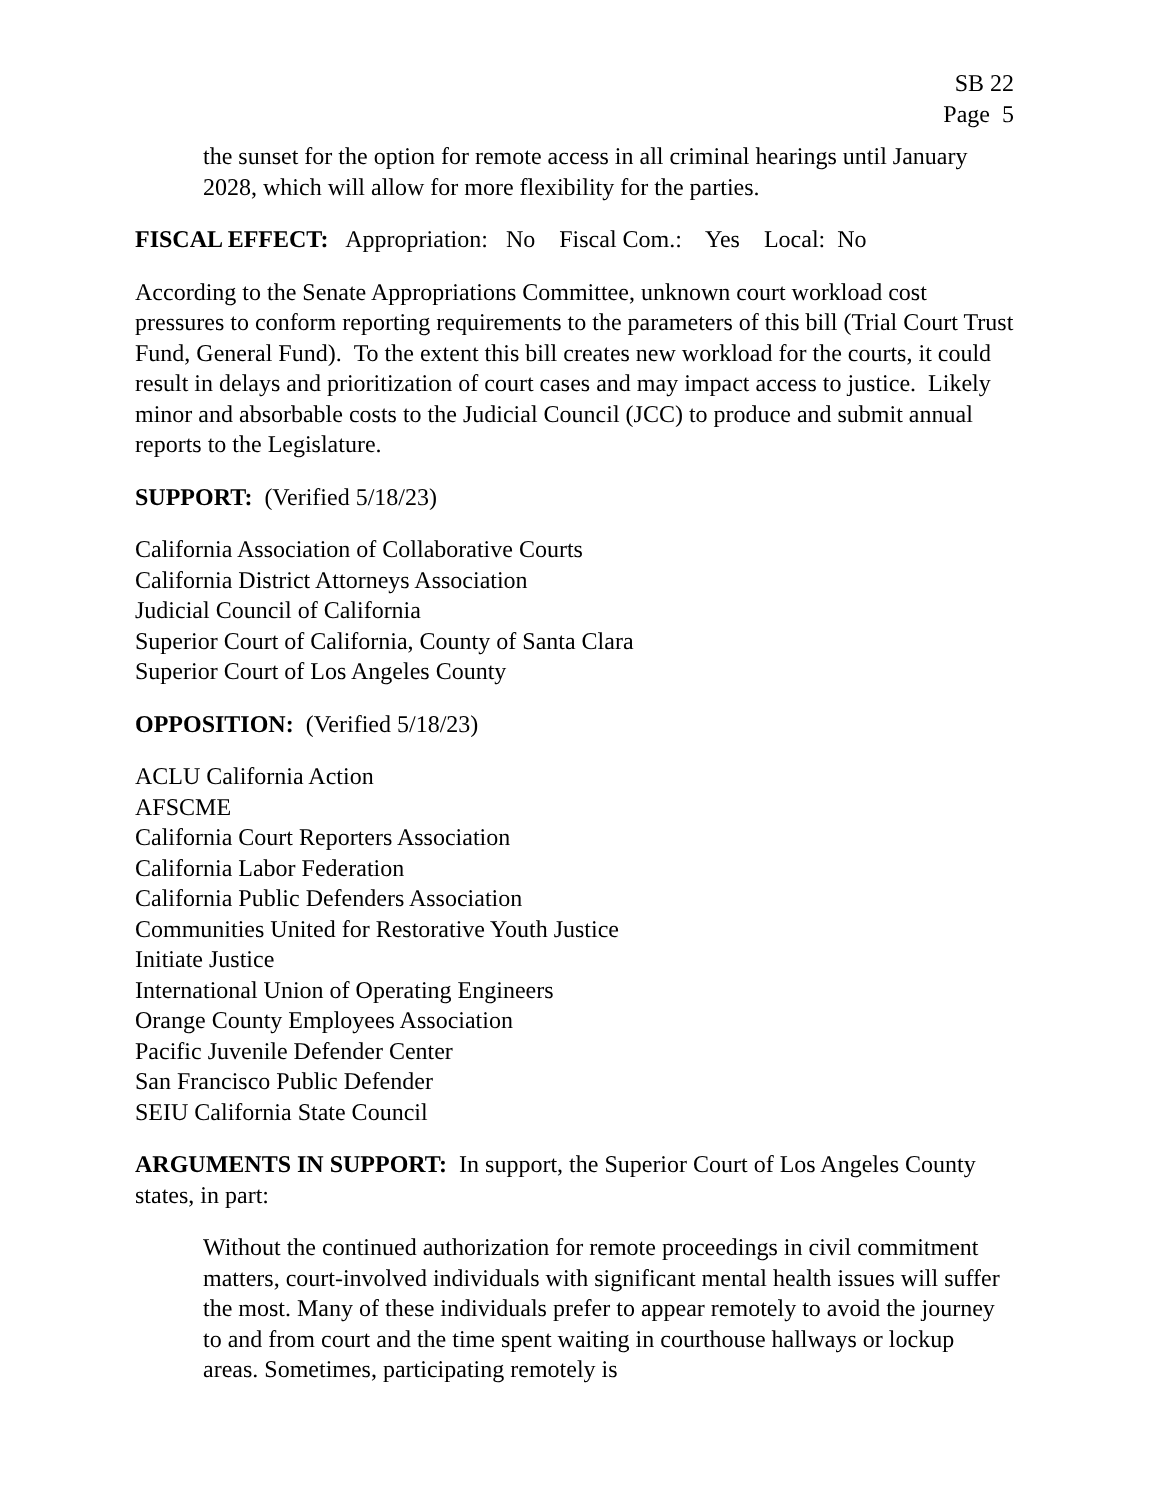SB 22
Page 5
the sunset for the option for remote access in all criminal hearings until January 2028, which will allow for more flexibility for the parties.
FISCAL EFFECT: Appropriation: No Fiscal Com.: Yes Local: No
According to the Senate Appropriations Committee, unknown court workload cost pressures to conform reporting requirements to the parameters of this bill (Trial Court Trust Fund, General Fund). To the extent this bill creates new workload for the courts, it could result in delays and prioritization of court cases and may impact access to justice. Likely minor and absorbable costs to the Judicial Council (JCC) to produce and submit annual reports to the Legislature.
SUPPORT: (Verified 5/18/23)
California Association of Collaborative Courts
California District Attorneys Association
Judicial Council of California
Superior Court of California, County of Santa Clara
Superior Court of Los Angeles County
OPPOSITION: (Verified 5/18/23)
ACLU California Action
AFSCME
California Court Reporters Association
California Labor Federation
California Public Defenders Association
Communities United for Restorative Youth Justice
Initiate Justice
International Union of Operating Engineers
Orange County Employees Association
Pacific Juvenile Defender Center
San Francisco Public Defender
SEIU California State Council
ARGUMENTS IN SUPPORT: In support, the Superior Court of Los Angeles County states, in part:
Without the continued authorization for remote proceedings in civil commitment matters, court-involved individuals with significant mental health issues will suffer the most. Many of these individuals prefer to appear remotely to avoid the journey to and from court and the time spent waiting in courthouse hallways or lockup areas. Sometimes, participating remotely is